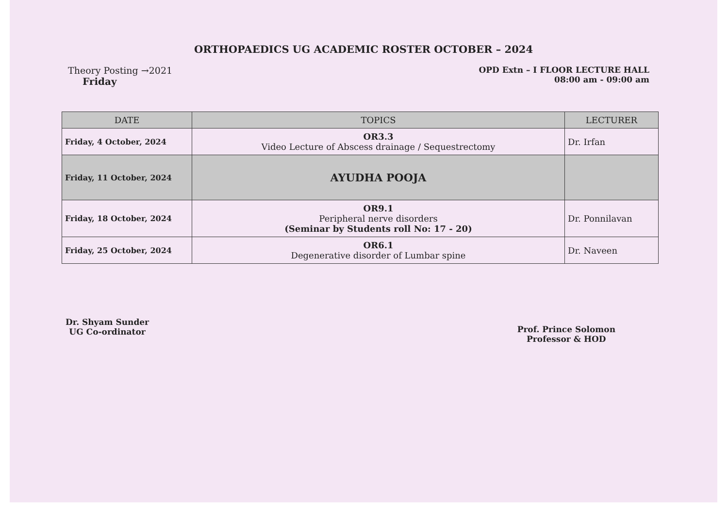ORTHOPAEDICS UG ACADEMIC ROSTER OCTOBER – 2024
Theory Posting →2021
Friday
OPD Extn – I FLOOR LECTURE HALL
08:00 am - 09:00 am
| DATE | TOPICS | LECTURER |
| --- | --- | --- |
| Friday, 4 October, 2024 | OR3.3 Video Lecture of Abscess drainage / Sequestrectomy | Dr. Irfan |
| Friday, 11 October, 2024 | AYUDHA POOJA | |
| Friday, 18 October, 2024 | OR9.1 Peripheral nerve disorders (Seminar by Students roll No: 17 - 20) | Dr. Ponnilavan |
| Friday, 25 October, 2024 | OR6.1 Degenerative disorder of Lumbar spine | Dr. Naveen |
Dr. Shyam Sunder
UG Co-ordinator
Prof. Prince Solomon
Professor & HOD